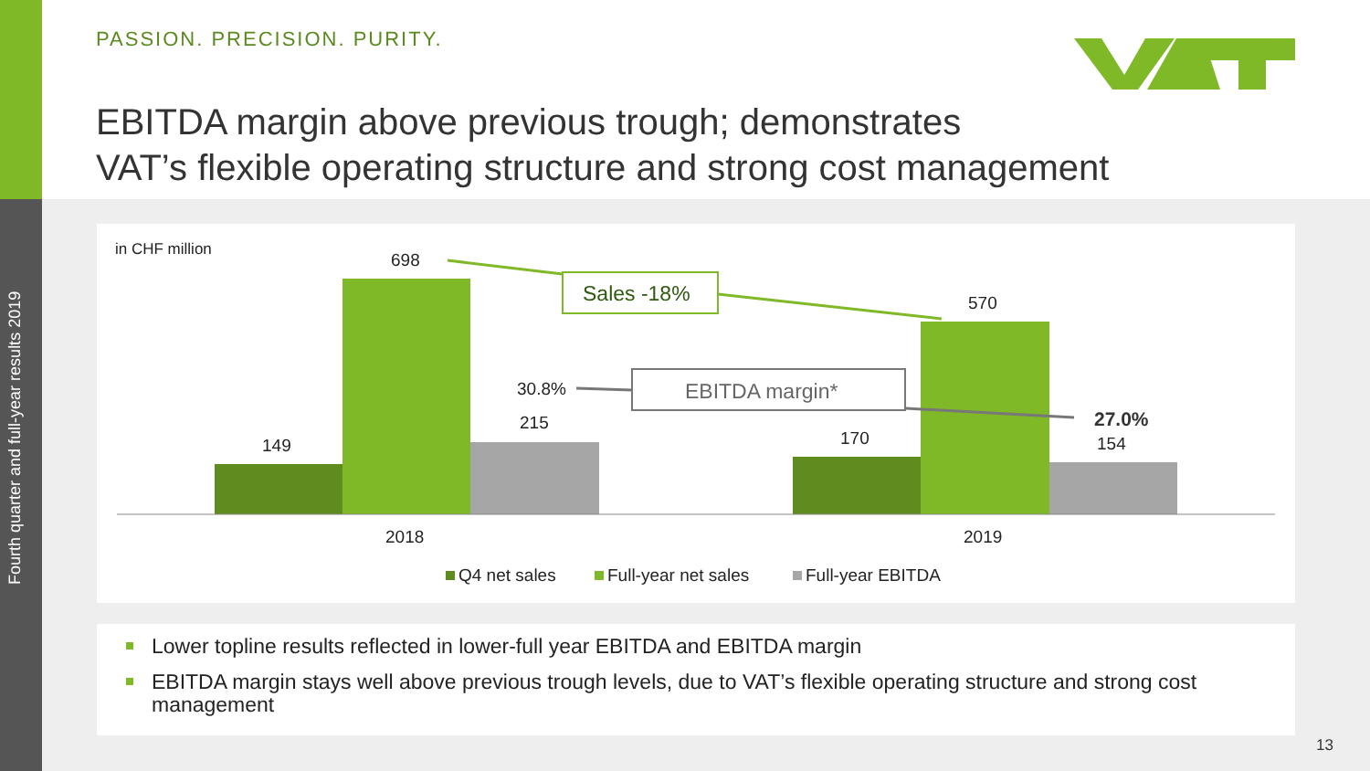Fourth quarter and full-year results 2019
PASSION. PRECISION. PURITY.
EBITDA margin above previous trough; demonstrates
VAT’s flexible operating structure and strong cost management
in CHF million
698
Sales -18% 570
30.8% EBITDA margin*
27.0%
215
149 170 154
2018 2019
Q4 net sales Full-year net sales Full-year EBITDA
Lower topline results reflected in lower-full year EBITDA and EBITDA margin
EBITDA margin stays well above previous trough levels, due to VAT’s flexible operating structure and strong cost management
13